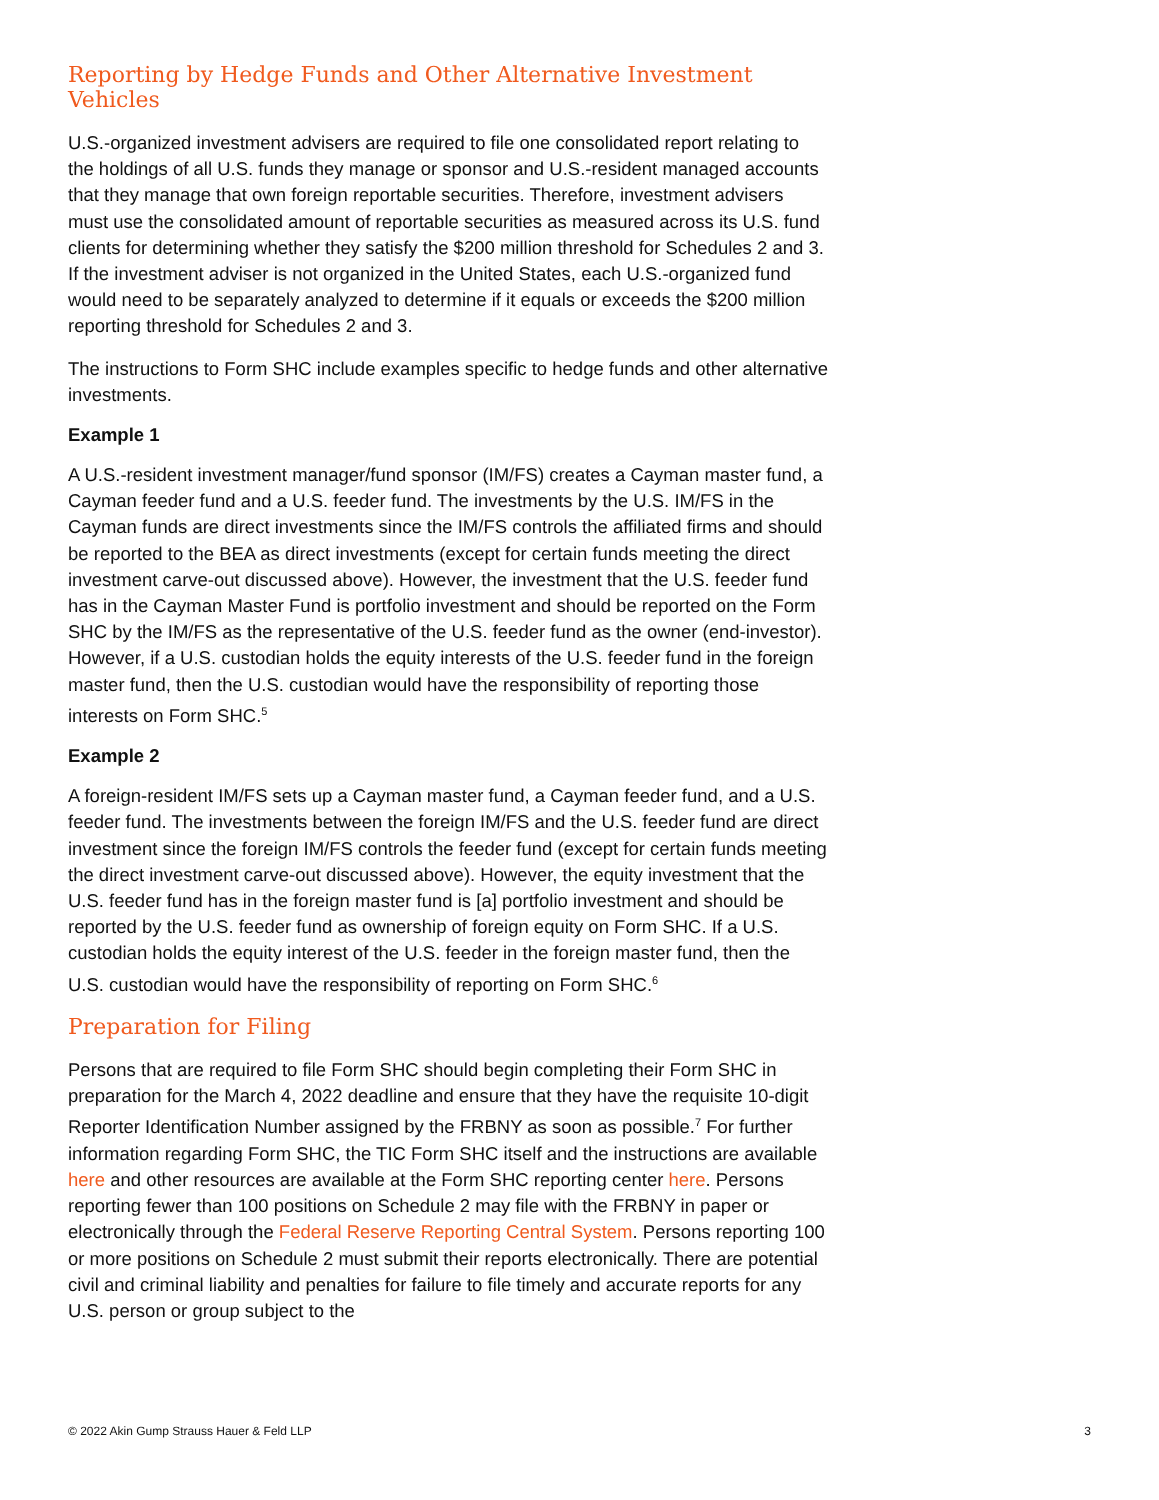Reporting by Hedge Funds and Other Alternative Investment Vehicles
U.S.-organized investment advisers are required to file one consolidated report relating to the holdings of all U.S. funds they manage or sponsor and U.S.-resident managed accounts that they manage that own foreign reportable securities. Therefore, investment advisers must use the consolidated amount of reportable securities as measured across its U.S. fund clients for determining whether they satisfy the $200 million threshold for Schedules 2 and 3. If the investment adviser is not organized in the United States, each U.S.-organized fund would need to be separately analyzed to determine if it equals or exceeds the $200 million reporting threshold for Schedules 2 and 3.
The instructions to Form SHC include examples specific to hedge funds and other alternative investments.
Example 1
A U.S.-resident investment manager/fund sponsor (IM/FS) creates a Cayman master fund, a Cayman feeder fund and a U.S. feeder fund. The investments by the U.S. IM/FS in the Cayman funds are direct investments since the IM/FS controls the affiliated firms and should be reported to the BEA as direct investments (except for certain funds meeting the direct investment carve-out discussed above). However, the investment that the U.S. feeder fund has in the Cayman Master Fund is portfolio investment and should be reported on the Form SHC by the IM/FS as the representative of the U.S. feeder fund as the owner (end-investor). However, if a U.S. custodian holds the equity interests of the U.S. feeder fund in the foreign master fund, then the U.S. custodian would have the responsibility of reporting those interests on Form SHC.<sup>5</sup>
Example 2
A foreign-resident IM/FS sets up a Cayman master fund, a Cayman feeder fund, and a U.S. feeder fund. The investments between the foreign IM/FS and the U.S. feeder fund are direct investment since the foreign IM/FS controls the feeder fund (except for certain funds meeting the direct investment carve-out discussed above). However, the equity investment that the U.S. feeder fund has in the foreign master fund is [a] portfolio investment and should be reported by the U.S. feeder fund as ownership of foreign equity on Form SHC. If a U.S. custodian holds the equity interest of the U.S. feeder in the foreign master fund, then the U.S. custodian would have the responsibility of reporting on Form SHC.<sup>6</sup>
Preparation for Filing
Persons that are required to file Form SHC should begin completing their Form SHC in preparation for the March 4, 2022 deadline and ensure that they have the requisite 10-digit Reporter Identification Number assigned by the FRBNY as soon as possible.<sup>7</sup> For further information regarding Form SHC, the TIC Form SHC itself and the instructions are available here and other resources are available at the Form SHC reporting center here. Persons reporting fewer than 100 positions on Schedule 2 may file with the FRBNY in paper or electronically through the Federal Reserve Reporting Central System. Persons reporting 100 or more positions on Schedule 2 must submit their reports electronically. There are potential civil and criminal liability and penalties for failure to file timely and accurate reports for any U.S. person or group subject to the
© 2022 Akin Gump Strauss Hauer & Feld LLP 3